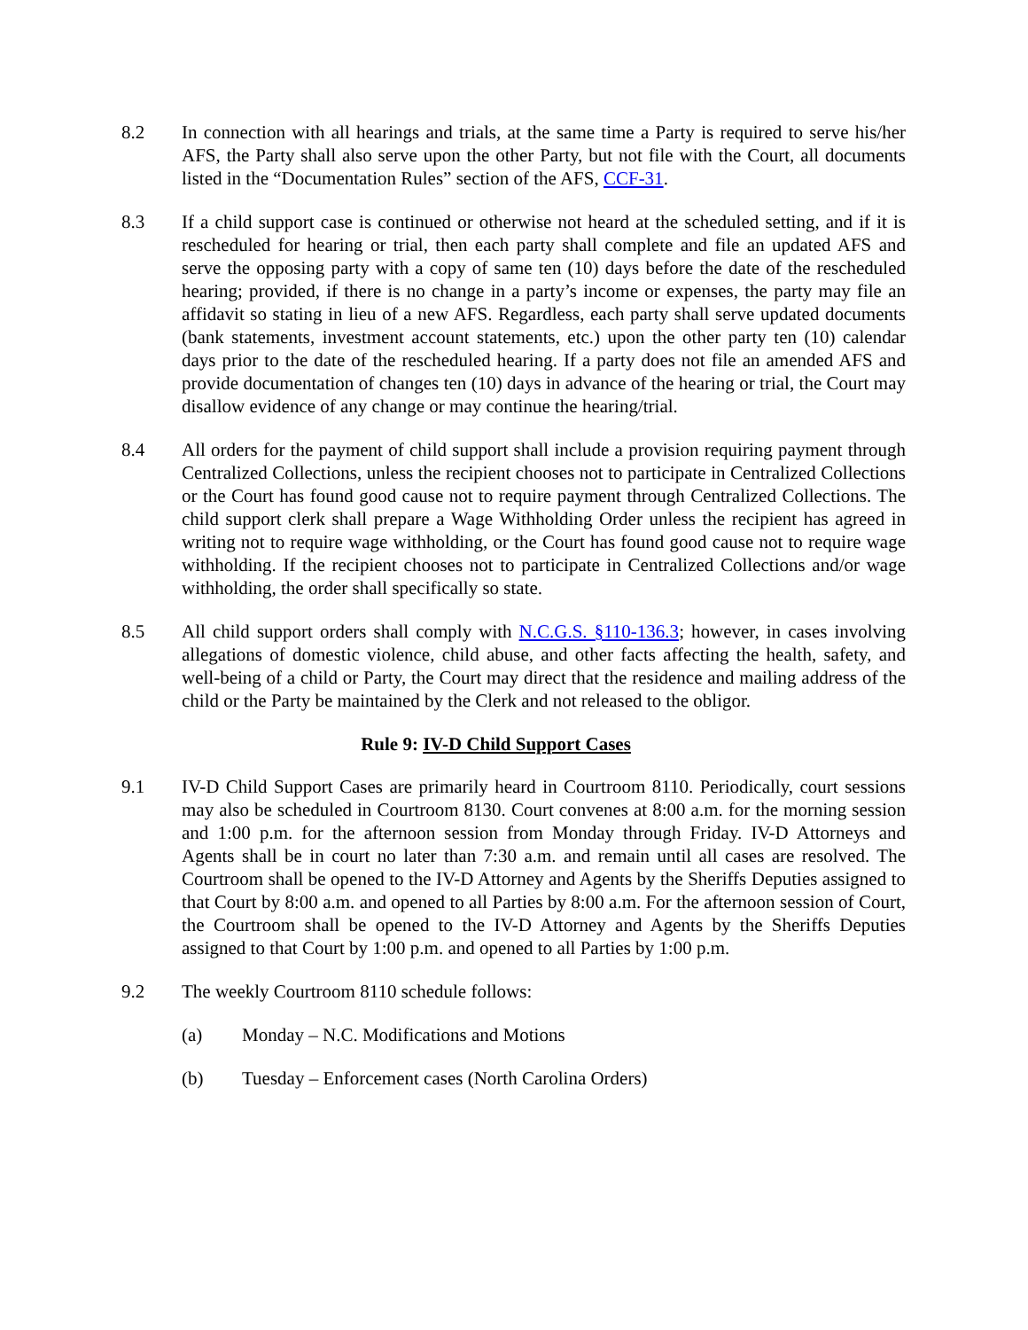8.2 In connection with all hearings and trials, at the same time a Party is required to serve his/her AFS, the Party shall also serve upon the other Party, but not file with the Court, all documents listed in the “Documentation Rules” section of the AFS, CCF-31.
8.3 If a child support case is continued or otherwise not heard at the scheduled setting, and if it is rescheduled for hearing or trial, then each party shall complete and file an updated AFS and serve the opposing party with a copy of same ten (10) days before the date of the rescheduled hearing; provided, if there is no change in a party’s income or expenses, the party may file an affidavit so stating in lieu of a new AFS. Regardless, each party shall serve updated documents (bank statements, investment account statements, etc.) upon the other party ten (10) calendar days prior to the date of the rescheduled hearing. If a party does not file an amended AFS and provide documentation of changes ten (10) days in advance of the hearing or trial, the Court may disallow evidence of any change or may continue the hearing/trial.
8.4 All orders for the payment of child support shall include a provision requiring payment through Centralized Collections, unless the recipient chooses not to participate in Centralized Collections or the Court has found good cause not to require payment through Centralized Collections. The child support clerk shall prepare a Wage Withholding Order unless the recipient has agreed in writing not to require wage withholding, or the Court has found good cause not to require wage withholding. If the recipient chooses not to participate in Centralized Collections and/or wage withholding, the order shall specifically so state.
8.5 All child support orders shall comply with N.C.G.S. §110-136.3; however, in cases involving allegations of domestic violence, child abuse, and other facts affecting the health, safety, and well-being of a child or Party, the Court may direct that the residence and mailing address of the child or the Party be maintained by the Clerk and not released to the obligor.
Rule 9: IV-D Child Support Cases
9.1 IV-D Child Support Cases are primarily heard in Courtroom 8110. Periodically, court sessions may also be scheduled in Courtroom 8130. Court convenes at 8:00 a.m. for the morning session and 1:00 p.m. for the afternoon session from Monday through Friday. IV-D Attorneys and Agents shall be in court no later than 7:30 a.m. and remain until all cases are resolved. The Courtroom shall be opened to the IV-D Attorney and Agents by the Sheriffs Deputies assigned to that Court by 8:00 a.m. and opened to all Parties by 8:00 a.m. For the afternoon session of Court, the Courtroom shall be opened to the IV-D Attorney and Agents by the Sheriffs Deputies assigned to that Court by 1:00 p.m. and opened to all Parties by 1:00 p.m.
9.2 The weekly Courtroom 8110 schedule follows:
(a) Monday – N.C. Modifications and Motions
(b) Tuesday – Enforcement cases (North Carolina Orders)